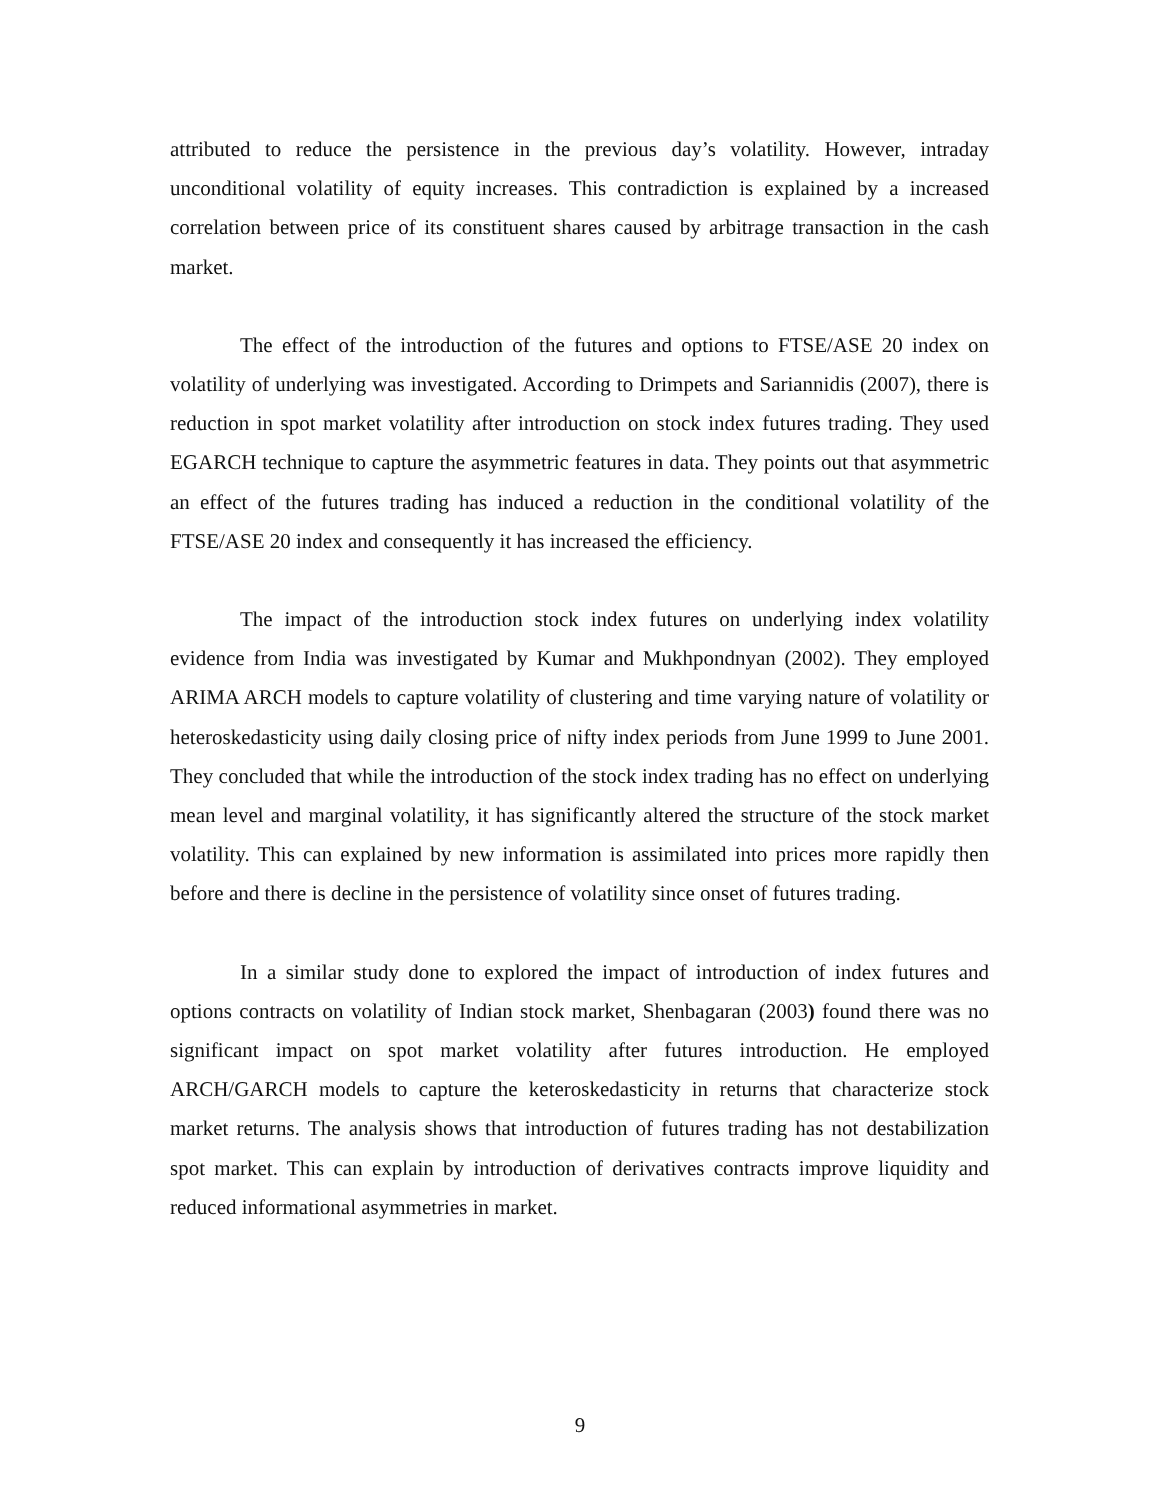attributed to reduce the persistence in the previous day’s volatility. However, intraday unconditional volatility of equity increases. This contradiction is explained by a increased correlation between price of its constituent shares caused by arbitrage transaction in the cash market.
The effect of the introduction of the futures and options to FTSE/ASE 20 index on volatility of underlying was investigated. According to Drimpets and Sariannidis (2007), there is reduction in spot market volatility after introduction on stock index futures trading. They used EGARCH technique to capture the asymmetric features in data. They points out that asymmetric an effect of the futures trading has induced a reduction in the conditional volatility of the FTSE/ASE 20 index and consequently it has increased the efficiency.
The impact of the introduction stock index futures on underlying index volatility evidence from India was investigated by Kumar and Mukhpondnyan (2002). They employed ARIMA ARCH models to capture volatility of clustering and time varying nature of volatility or heteroskedasticity using daily closing price of nifty index periods from June 1999 to June 2001. They concluded that while the introduction of the stock index trading has no effect on underlying mean level and marginal volatility, it has significantly altered the structure of the stock market volatility. This can explained by new information is assimilated into prices more rapidly then before and there is decline in the persistence of volatility since onset of futures trading.
In a similar study done to explored the impact of introduction of index futures and options contracts on volatility of Indian stock market, Shenbagaran (2003) found there was no significant impact on spot market volatility after futures introduction. He employed ARCH/GARCH models to capture the keteroskedasticity in returns that characterize stock market returns. The analysis shows that introduction of futures trading has not destabilization spot market. This can explain by introduction of derivatives contracts improve liquidity and reduced informational asymmetries in market.
9